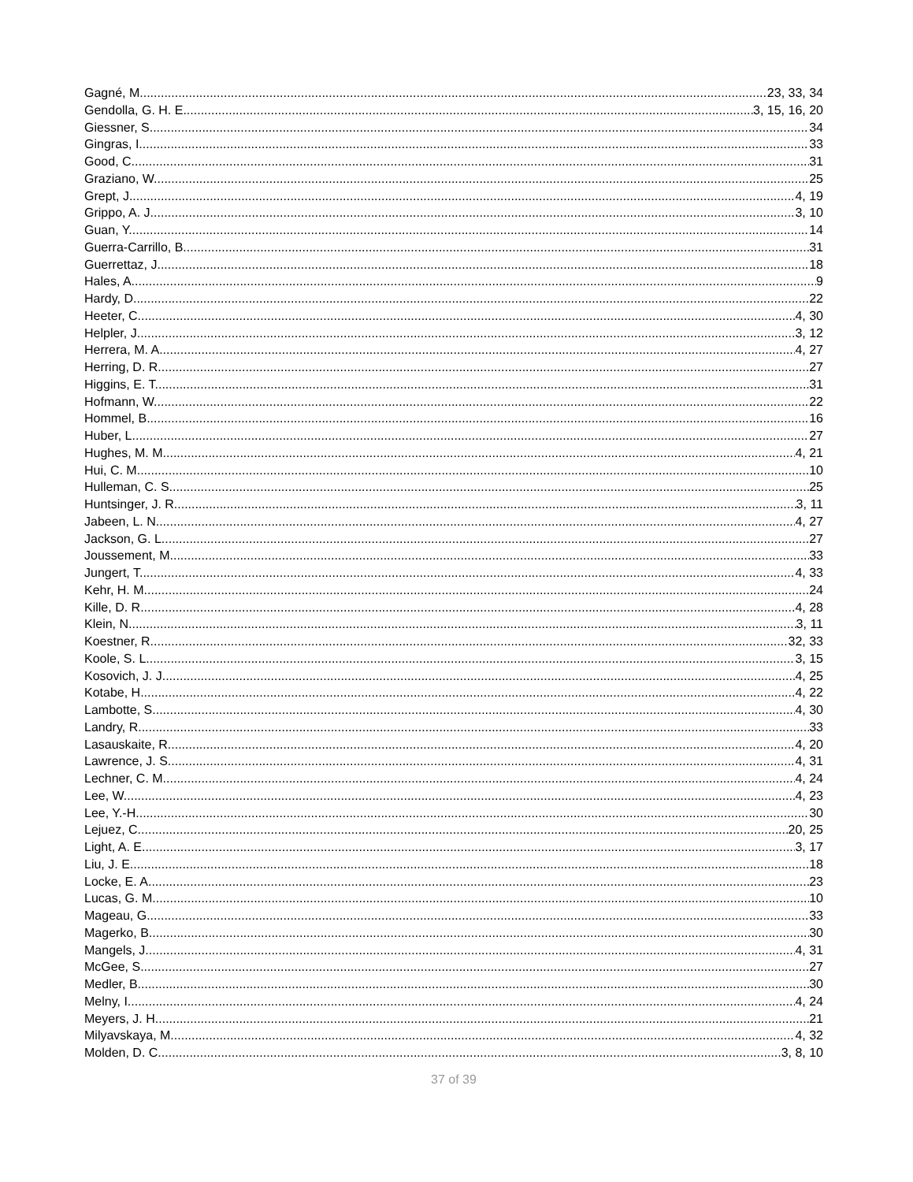Gagné, M. 23, 33, 34
Gendolla, G. H. E. 3, 15, 16, 20
Giessner, S. 34
Gingras, I. 33
Good, C. 31
Graziano, W. 25
Grept, J. 4, 19
Grippo, A. J. 3, 10
Guan, Y. 14
Guerra-Carrillo, B. 31
Guerrettaz, J. 18
Hales, A. 9
Hardy, D. 22
Heeter, C. 4, 30
Helpler, J. 3, 12
Herrera, M. A. 4, 27
Herring, D. R. 27
Higgins, E. T. 31
Hofmann, W. 22
Hommel, B. 16
Huber, L. 27
Hughes, M. M. 4, 21
Hui, C. M. 10
Hulleman, C. S. 25
Huntsinger, J. R. 3, 11
Jabeen, L. N. 4, 27
Jackson, G. L. 27
Joussement, M. 33
Jungert, T. 4, 33
Kehr, H. M. 24
Kille, D. R. 4, 28
Klein, N. 3, 11
Koestner, R. 32, 33
Koole, S. L. 3, 15
Kosovich, J. J. 4, 25
Kotabe, H. 4, 22
Lambotte, S. 4, 30
Landry, R. 33
Lasauskaite, R. 4, 20
Lawrence, J. S. 4, 31
Lechner, C. M. 4, 24
Lee, W. 4, 23
Lee, Y.-H. 30
Lejuez, C. 20, 25
Light, A. E. 3, 17
Liu, J. E. 18
Locke, E. A. 23
Lucas, G. M. 10
Mageau, G. 33
Magerko, B. 30
Mangels, J. 4, 31
McGee, S. 27
Medler, B. 30
Melny, I. 4, 24
Meyers, J. H. 21
Milyavskaya, M. 4, 32
Molden, D. C. 3, 8, 10
37 of 39